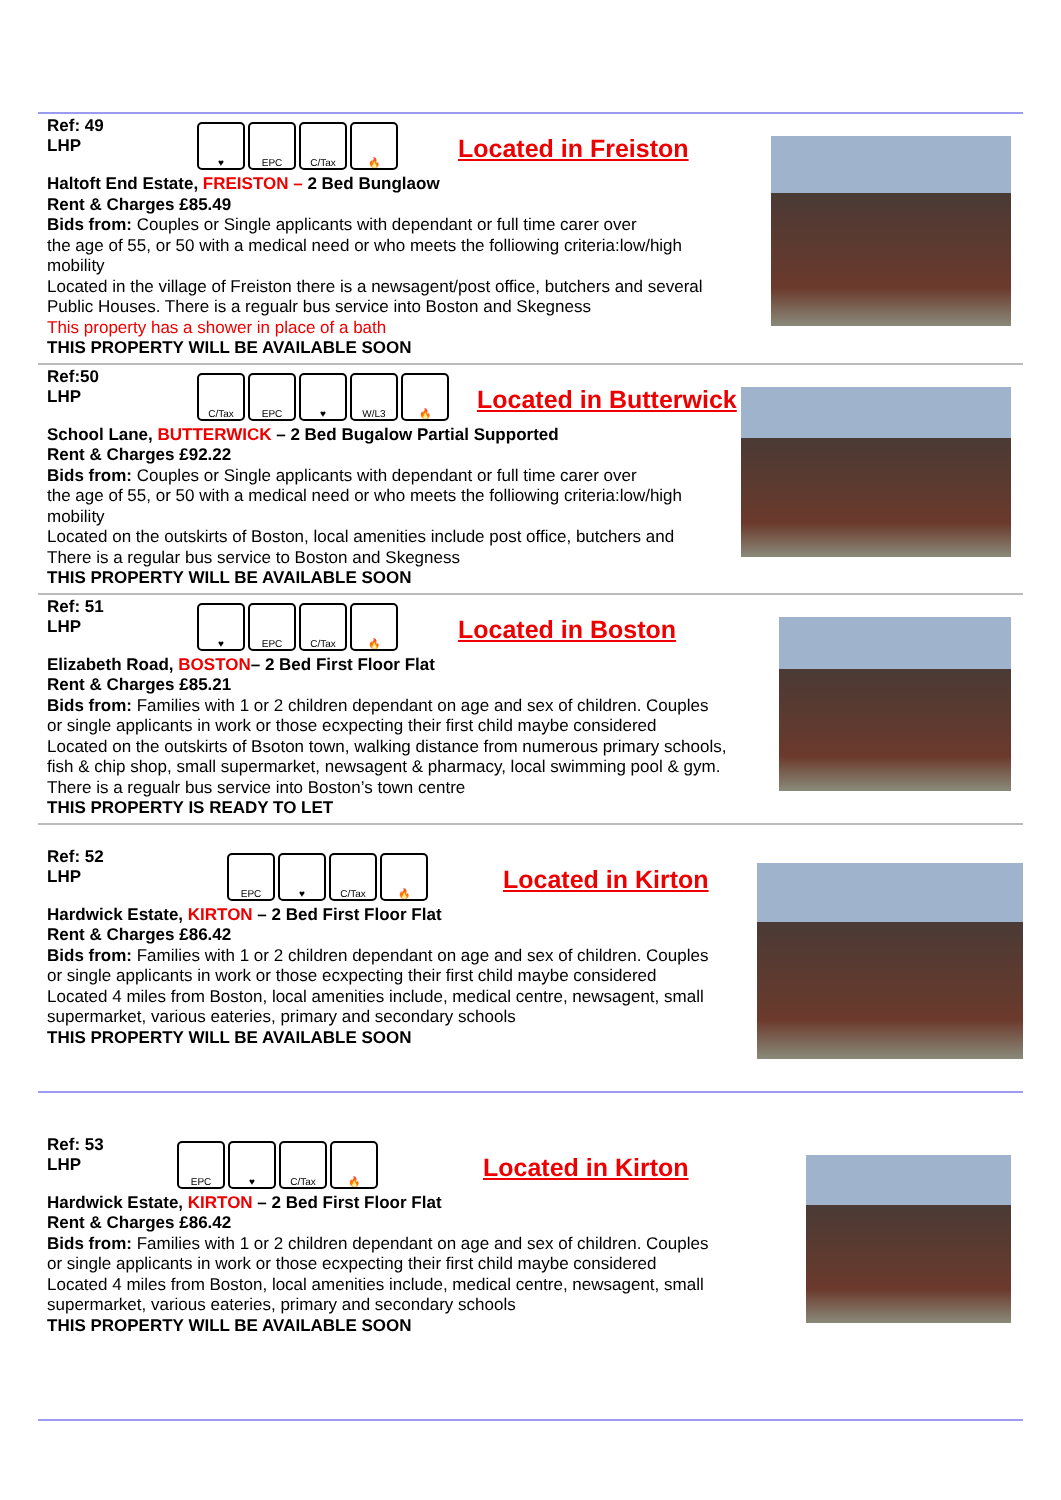Ref: 49
LHP
♥ EPC C/Tax 🔥
Located in Freiston
Haltoft End Estate, FREISTON – 2 Bed Bunglaow
Rent & Charges £85.49
Bids from: Couples or Single applicants with dependant or full time carer over
the age of 55, or 50 with a medical need or who meets the folliowing criteria:low/high
mobility
Located in the village of Freiston there is a newsagent/post office, butchers and several
Public Houses. There is a regualr bus service into Boston and Skegness
This property has a shower in place of a bath
THIS PROPERTY WILL BE AVAILABLE SOON
Ref:50
LHP
C/Tax EPC ♥ W/L3 🔥
Located in Butterwick
School Lane, BUTTERWICK – 2 Bed Bugalow Partial Supported
Rent & Charges £92.22
Bids from: Couples or Single applicants with dependant or full time carer over
the age of 55, or 50 with a medical need or who meets the folliowing criteria:low/high
mobility
Located on the outskirts of Boston, local amenities include post office, butchers and
There is a regular bus service to Boston and Skegness
THIS PROPERTY WILL BE AVAILABLE SOON
Ref: 51
LHP
♥ EPC C/Tax 🔥
Located in Boston
Elizabeth Road, BOSTON– 2 Bed First Floor Flat
Rent & Charges £85.21
Bids from: Families with 1 or 2 children dependant on age and sex of children. Couples
or single applicants in work or those ecxpecting their first child maybe considered
Located on the outskirts of Bsoton town, walking distance from numerous primary schools,
fish & chip shop, small supermarket, newsagent & pharmacy, local swimming pool & gym.
There is a regualr bus service into Boston’s town centre
THIS PROPERTY IS READY TO LET
Ref: 52
LHP
EPC ♥ C/Tax 🔥
Located in Kirton
Hardwick Estate, KIRTON – 2 Bed First Floor Flat
Rent & Charges £86.42
Bids from: Families with 1 or 2 children dependant on age and sex of children. Couples
or single applicants in work or those ecxpecting their first child maybe considered
Located 4 miles from Boston, local amenities include, medical centre, newsagent, small
supermarket, various eateries, primary and secondary schools
THIS PROPERTY WILL BE AVAILABLE SOON
Ref: 53
LHP
EPC ♥ C/Tax 🔥
Located in Kirton
Hardwick Estate, KIRTON – 2 Bed First Floor Flat
Rent & Charges £86.42
Bids from: Families with 1 or 2 children dependant on age and sex of children. Couples
or single applicants in work or those ecxpecting their first child maybe considered
Located 4 miles from Boston, local amenities include, medical centre, newsagent, small
supermarket, various eateries, primary and secondary schools
THIS PROPERTY WILL BE AVAILABLE SOON